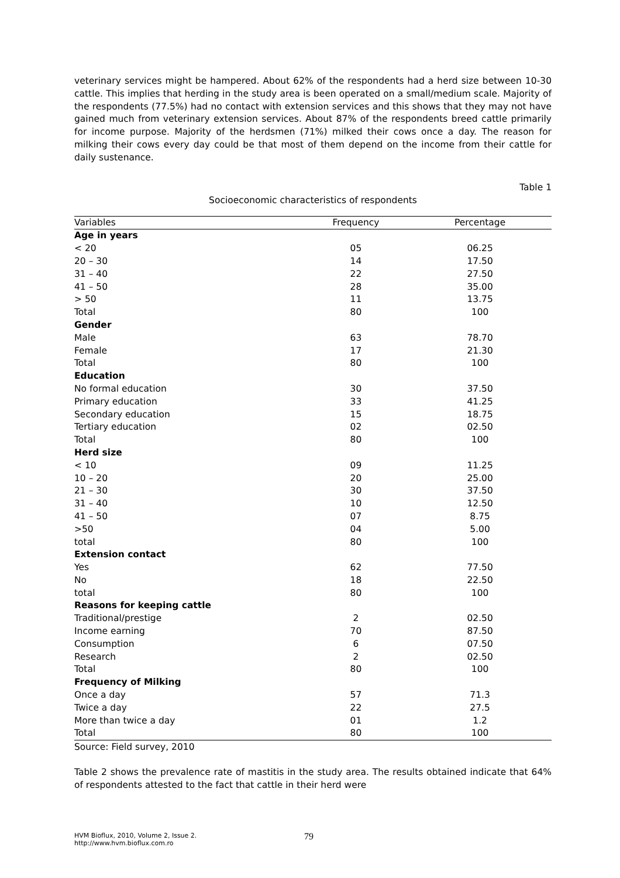veterinary services might be hampered. About 62% of the respondents had a herd size between 10-30 cattle. This implies that herding in the study area is been operated on a small/medium scale. Majority of the respondents (77.5%) had no contact with extension services and this shows that they may not have gained much from veterinary extension services. About 87% of the respondents breed cattle primarily for income purpose. Majority of the herdsmen (71%) milked their cows once a day. The reason for milking their cows every day could be that most of them depend on the income from their cattle for daily sustenance.
Table 1
Socioeconomic characteristics of respondents
| Variables | Frequency | Percentage |
| --- | --- | --- |
| Age in years | | |
| < 20 | 05 | 06.25 |
| 20 – 30 | 14 | 17.50 |
| 31 – 40 | 22 | 27.50 |
| 41 – 50 | 28 | 35.00 |
| > 50 | 11 | 13.75 |
| Total | 80 | 100 |
| Gender | | |
| Male | 63 | 78.70 |
| Female | 17 | 21.30 |
| Total | 80 | 100 |
| Education | | |
| No formal education | 30 | 37.50 |
| Primary education | 33 | 41.25 |
| Secondary education | 15 | 18.75 |
| Tertiary education | 02 | 02.50 |
| Total | 80 | 100 |
| Herd size | | |
| < 10 | 09 | 11.25 |
| 10 – 20 | 20 | 25.00 |
| 21 – 30 | 30 | 37.50 |
| 31 – 40 | 10 | 12.50 |
| 41 – 50 | 07 | 8.75 |
| >50 | 04 | 5.00 |
| total | 80 | 100 |
| Extension contact | | |
| Yes | 62 | 77.50 |
| No | 18 | 22.50 |
| total | 80 | 100 |
| Reasons for keeping cattle | | |
| Traditional/prestige | 2 | 02.50 |
| Income earning | 70 | 87.50 |
| Consumption | 6 | 07.50 |
| Research | 2 | 02.50 |
| Total | 80 | 100 |
| Frequency of Milking | | |
| Once a day | 57 | 71.3 |
| Twice a day | 22 | 27.5 |
| More than twice a day | 01 | 1.2 |
| Total | 80 | 100 |
Source: Field survey, 2010
Table 2 shows the prevalence rate of mastitis in the study area. The results obtained indicate that 64% of respondents attested to the fact that cattle in their herd were
HVM Bioflux, 2010, Volume 2, Issue 2.
http://www.hvm.bioflux.com.ro
79